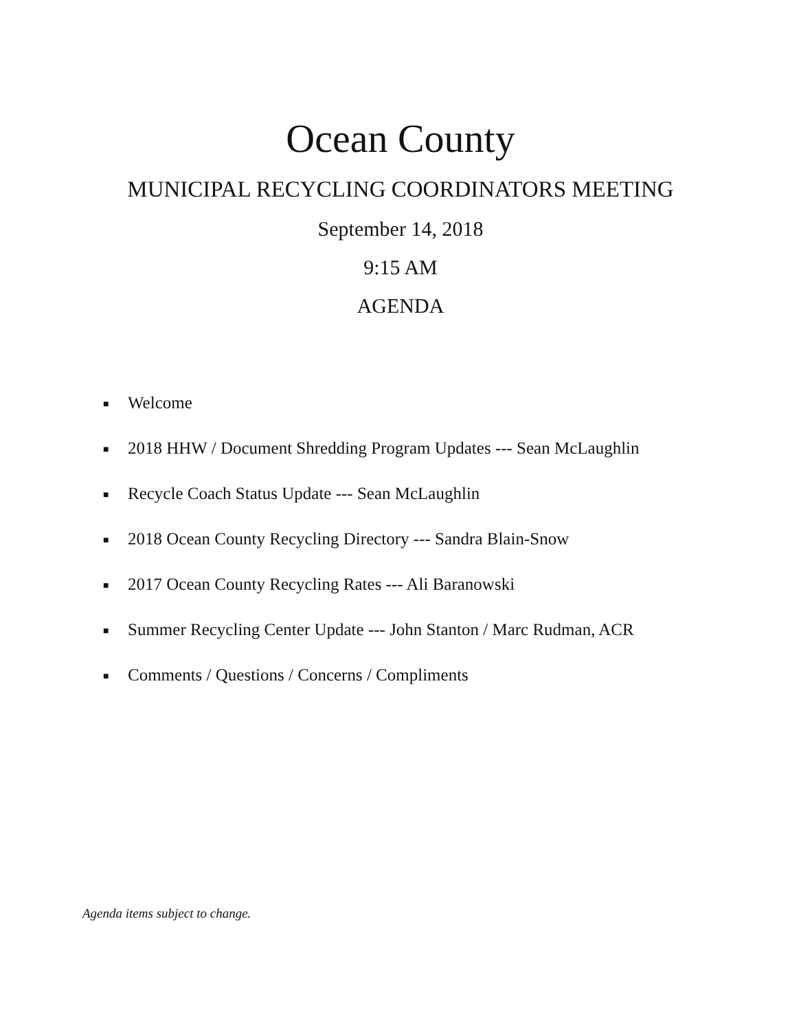Ocean County
MUNICIPAL RECYCLING COORDINATORS MEETING
September 14, 2018
9:15 AM
AGENDA
■ Welcome
■ 2018 HHW / Document Shredding Program Updates --- Sean McLaughlin
■ Recycle Coach Status Update --- Sean McLaughlin
■ 2018 Ocean County Recycling Directory --- Sandra Blain-Snow
■ 2017 Ocean County Recycling Rates --- Ali Baranowski
■ Summer Recycling Center Update --- John Stanton / Marc Rudman, ACR
■ Comments / Questions / Concerns / Compliments
Agenda items subject to change.